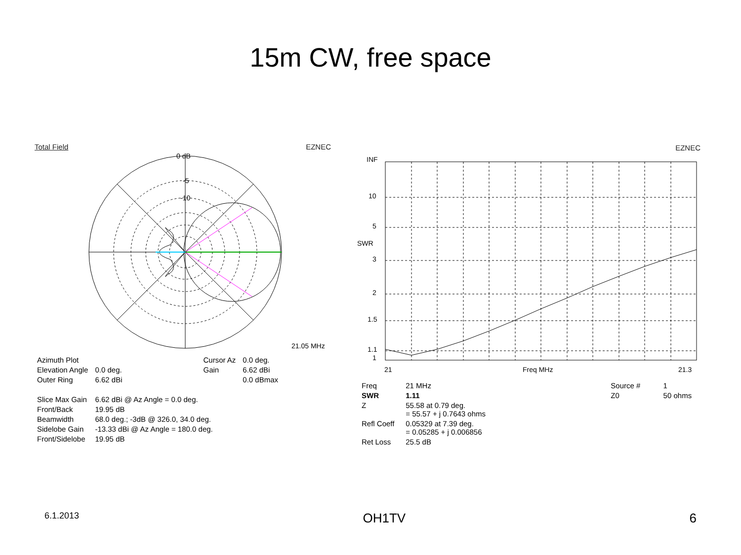15m CW, free space
Total Field EZNEC
0 dB
-5
-10
21.05 MHz
| Azimuth Plot | | Cursor Az | 0.0 deg. |
| Elevation Angle | 0.0 deg. | Gain | 6.62 dBi |
| Outer Ring | 6.62 dBi | | 0.0 dBmax |
| Slice Max Gain | 6.62 dBi @ Az Angle = 0.0 deg. | | |
| Front/Back | 19.95 dB | | |
| Beamwidth | 68.0 deg.; -3dB @ 326.0, 34.0 deg. | | |
| Sidelobe Gain | -13.33 dBi @ Az Angle = 180.0 deg. | | |
| Front/Sidelobe | 19.95 dB | | |
EZNEC
INF
10
5
SWR
3
2
1.5
1.1
1
21
Freq MHz
21.3
| Freq | 21 MHz | Source # | 1 |
| SWR | 1.11 | Z0 | 50 ohms |
| Z | 55.58 at 0.79 deg. = 55.57 + j 0.7643 ohms | | |
| Refl Coeff | 0.05329 at 7.39 deg. = 0.05285 + j 0.006856 | | |
| Ret Loss | 25.5 dB | | |
6.1.2013 OH1TV 6